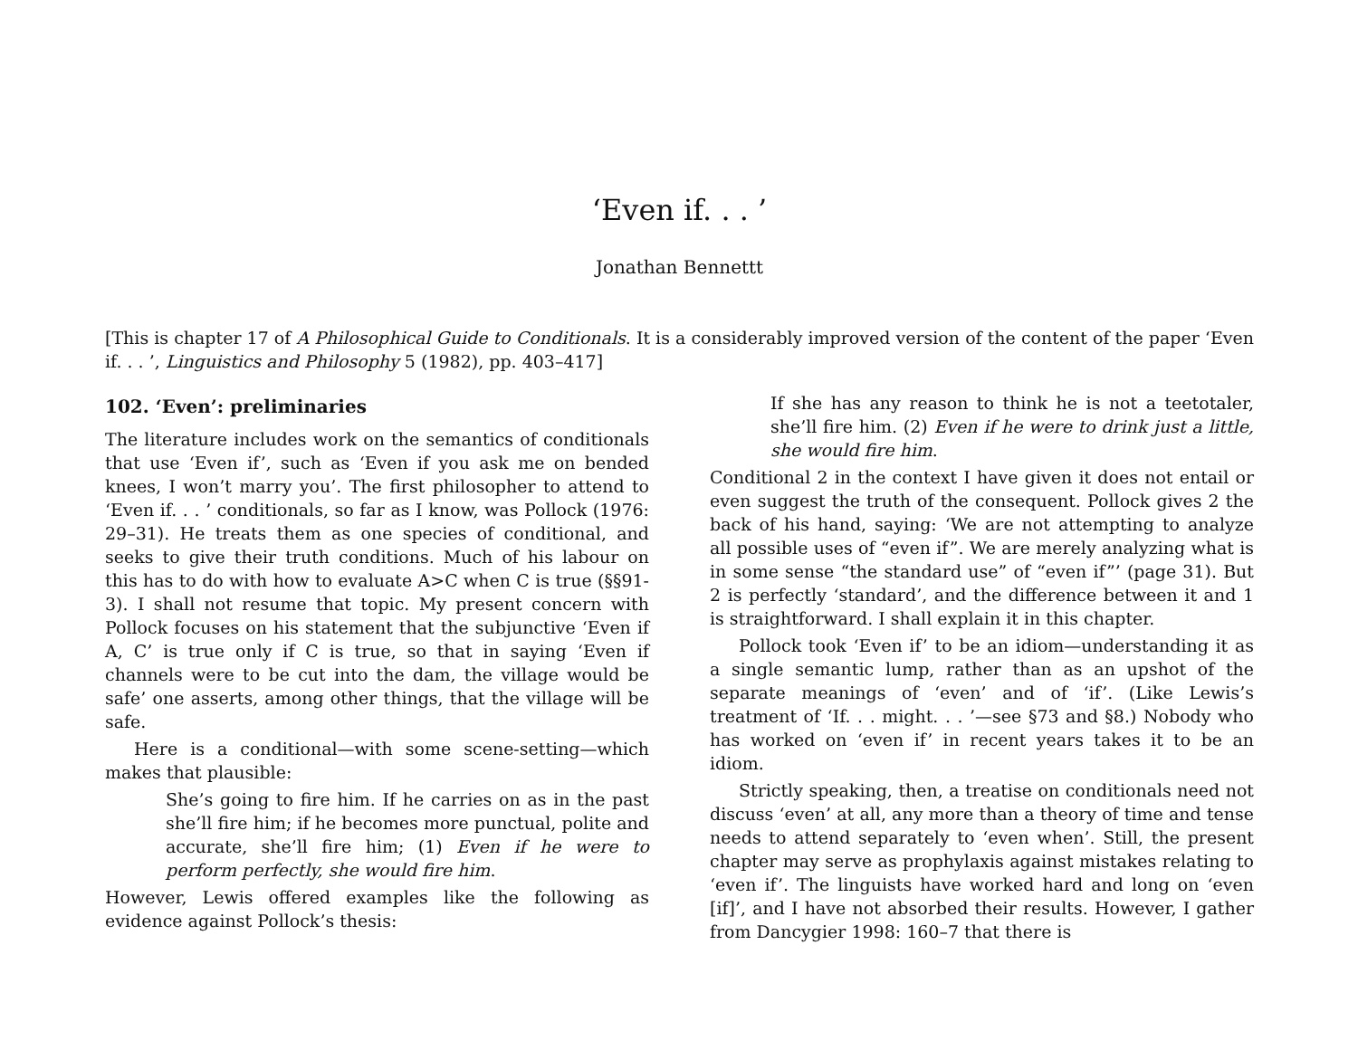‘Even if. . . ’
Jonathan Bennettt
[This is chapter 17 of A Philosophical Guide to Conditionals. It is a considerably improved version of the content of the paper ‘Even if. . . ’, Linguistics and Philosophy 5 (1982), pp. 403–417]
102. ‘Even’: preliminaries
The literature includes work on the semantics of conditionals that use ‘Even if’, such as ‘Even if you ask me on bended knees, I won’t marry you’. The first philosopher to attend to ‘Even if. . . ’ conditionals, so far as I know, was Pollock (1976: 29–31). He treats them as one species of conditional, and seeks to give their truth conditions. Much of his labour on this has to do with how to evaluate A>C when C is true (§§91-3). I shall not resume that topic. My present concern with Pollock focuses on his statement that the subjunctive ‘Even if A, C’ is true only if C is true, so that in saying ‘Even if channels were to be cut into the dam, the village would be safe’ one asserts, among other things, that the village will be safe.
Here is a conditional—with some scene-setting—which makes that plausible:
She’s going to fire him. If he carries on as in the past she’ll fire him; if he becomes more punctual, polite and accurate, she’ll fire him; (1) Even if he were to perform perfectly, she would fire him.
However, Lewis offered examples like the following as evidence against Pollock’s thesis:
If she has any reason to think he is not a teetotaler, she’ll fire him. (2) Even if he were to drink just a little, she would fire him.
Conditional 2 in the context I have given it does not entail or even suggest the truth of the consequent. Pollock gives 2 the back of his hand, saying: ‘We are not attempting to analyze all possible uses of “even if”. We are merely analyzing what is in some sense “the standard use” of “even if”’ (page 31). But 2 is perfectly ‘standard’, and the difference between it and 1 is straightforward. I shall explain it in this chapter.
Pollock took ‘Even if’ to be an idiom—understanding it as a single semantic lump, rather than as an upshot of the separate meanings of ‘even’ and of ‘if’. (Like Lewis’s treatment of ‘If. . . might. . . ’—see §73 and §8.) Nobody who has worked on ‘even if’ in recent years takes it to be an idiom.
Strictly speaking, then, a treatise on conditionals need not discuss ‘even’ at all, any more than a theory of time and tense needs to attend separately to ‘even when’. Still, the present chapter may serve as prophylaxis against mistakes relating to ‘even if’. The linguists have worked hard and long on ‘even [if]’, and I have not absorbed their results. However, I gather from Dancygier 1998: 160–7 that there is